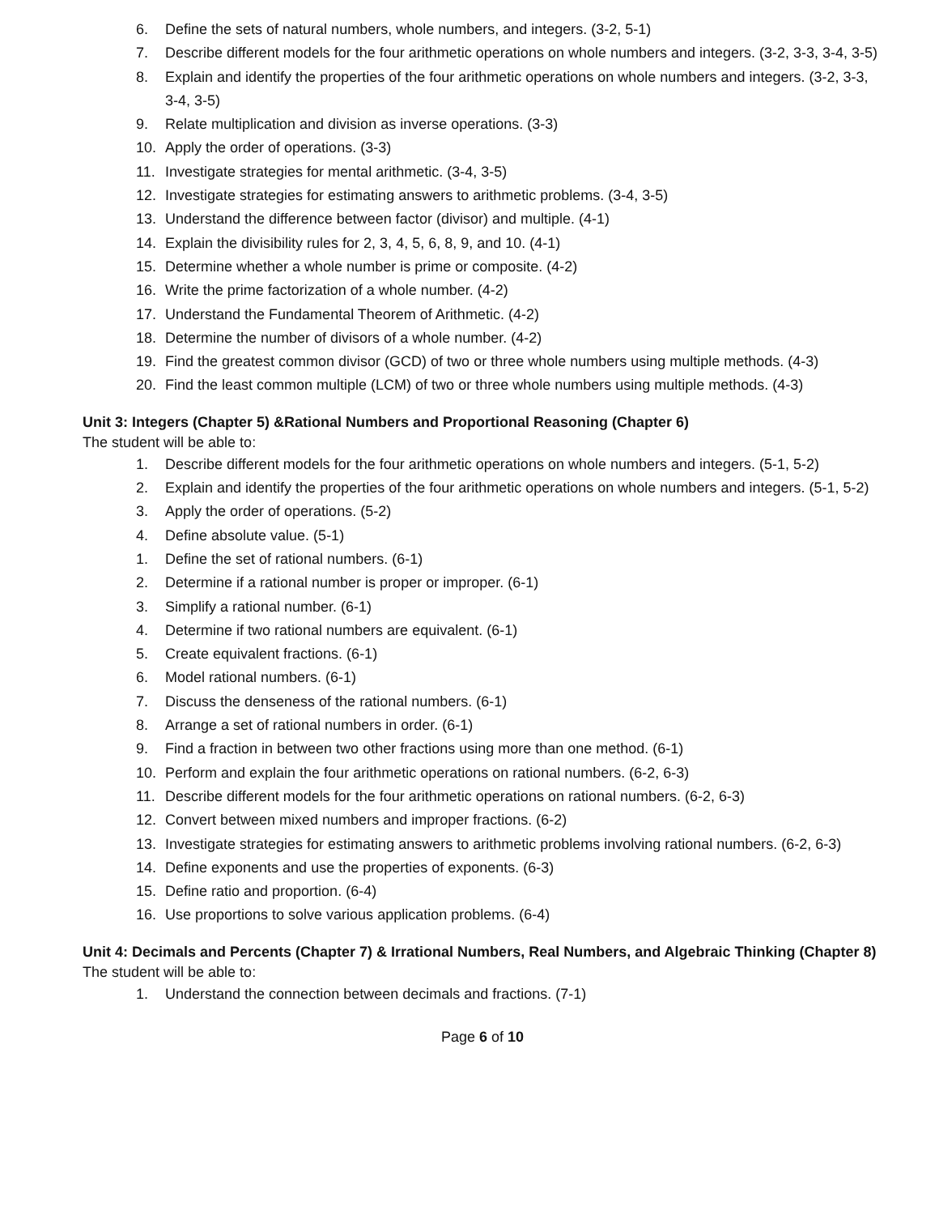6. Define the sets of natural numbers, whole numbers, and integers. (3-2, 5-1)
7. Describe different models for the four arithmetic operations on whole numbers and integers. (3-2, 3-3, 3-4, 3-5)
8. Explain and identify the properties of the four arithmetic operations on whole numbers and integers. (3-2, 3-3, 3-4, 3-5)
9. Relate multiplication and division as inverse operations. (3-3)
10. Apply the order of operations. (3-3)
11. Investigate strategies for mental arithmetic. (3-4, 3-5)
12. Investigate strategies for estimating answers to arithmetic problems. (3-4, 3-5)
13. Understand the difference between factor (divisor) and multiple. (4-1)
14. Explain the divisibility rules for 2, 3, 4, 5, 6, 8, 9, and 10. (4-1)
15. Determine whether a whole number is prime or composite. (4-2)
16. Write the prime factorization of a whole number. (4-2)
17. Understand the Fundamental Theorem of Arithmetic. (4-2)
18. Determine the number of divisors of a whole number. (4-2)
19. Find the greatest common divisor (GCD) of two or three whole numbers using multiple methods. (4-3)
20. Find the least common multiple (LCM) of two or three whole numbers using multiple methods. (4-3)
Unit 3: Integers (Chapter 5) &Rational Numbers and Proportional Reasoning (Chapter 6)
The student will be able to:
1. Describe different models for the four arithmetic operations on whole numbers and integers. (5-1, 5-2)
2. Explain and identify the properties of the four arithmetic operations on whole numbers and integers. (5-1, 5-2)
3. Apply the order of operations. (5-2)
4. Define absolute value. (5-1)
1. Define the set of rational numbers. (6-1)
2. Determine if a rational number is proper or improper. (6-1)
3. Simplify a rational number. (6-1)
4. Determine if two rational numbers are equivalent. (6-1)
5. Create equivalent fractions. (6-1)
6. Model rational numbers. (6-1)
7. Discuss the denseness of the rational numbers. (6-1)
8. Arrange a set of rational numbers in order. (6-1)
9. Find a fraction in between two other fractions using more than one method. (6-1)
10. Perform and explain the four arithmetic operations on rational numbers. (6-2, 6-3)
11. Describe different models for the four arithmetic operations on rational numbers. (6-2, 6-3)
12. Convert between mixed numbers and improper fractions. (6-2)
13. Investigate strategies for estimating answers to arithmetic problems involving rational numbers. (6-2, 6-3)
14. Define exponents and use the properties of exponents. (6-3)
15. Define ratio and proportion. (6-4)
16. Use proportions to solve various application problems. (6-4)
Unit 4: Decimals and Percents (Chapter 7) & Irrational Numbers, Real Numbers, and Algebraic Thinking (Chapter 8)
The student will be able to:
1. Understand the connection between decimals and fractions. (7-1)
Page 6 of 10